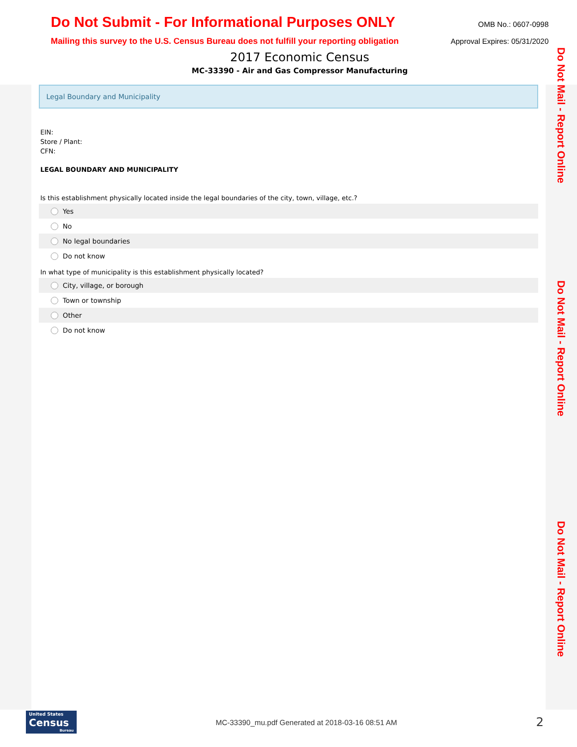Do Not Submit - For Informational Purposes ONLY OMB No.: 0607-0998
Mailing this survey to the U.S. Census Bureau does not fulfill your reporting obligation Approval Expires: 05/31/2020
2017 Economic Census
MC-33390 - Air and Gas Compressor Manufacturing
Legal Boundary and Municipality
EIN:
Store / Plant:
CFN:
LEGAL BOUNDARY AND MUNICIPALITY
Is this establishment physically located inside the legal boundaries of the city, town, village, etc.?
Yes
No
No legal boundaries
Do not know
In what type of municipality is this establishment physically located?
City, village, or borough
Town or township
Other
Do not know
Do Not Mail - Report Online
Do Not Mail - Report Online
Do Not Mail - Report Online
United States
Census
Bureau
MC-33390_mu.pdf Generated at 2018-03-16 08:51 AM 2